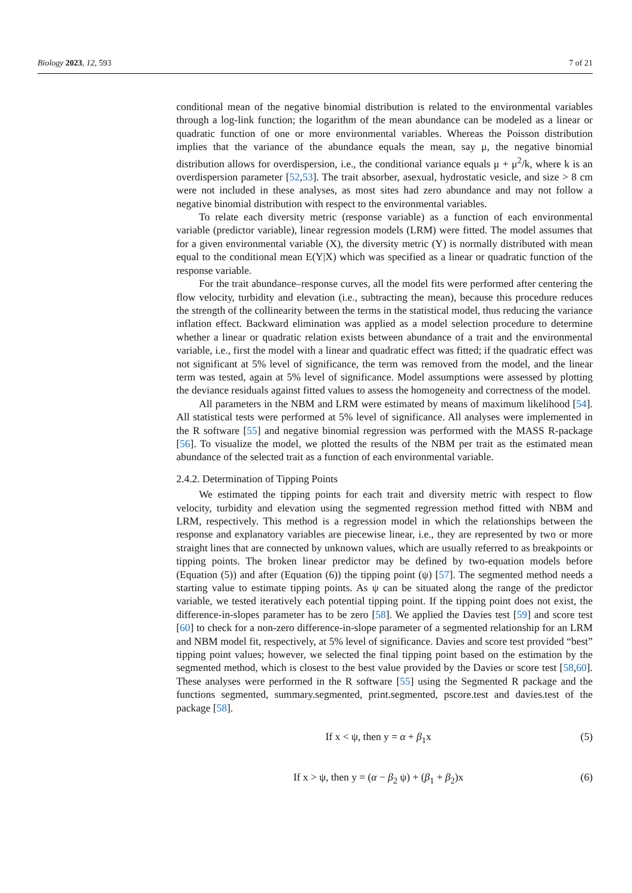Biology 2023, 12, 593 7 of 21
conditional mean of the negative binomial distribution is related to the environmental variables through a log-link function; the logarithm of the mean abundance can be modeled as a linear or quadratic function of one or more environmental variables. Whereas the Poisson distribution implies that the variance of the abundance equals the mean, say μ, the negative binomial distribution allows for overdispersion, i.e., the conditional variance equals μ + μ<sup>2</sup>/k, where k is an overdispersion parameter [52,53]. The trait absorber, asexual, hydrostatic vesicle, and size > 8 cm were not included in these analyses, as most sites had zero abundance and may not follow a negative binomial distribution with respect to the environmental variables.
To relate each diversity metric (response variable) as a function of each environmental variable (predictor variable), linear regression models (LRM) were fitted. The model assumes that for a given environmental variable (X), the diversity metric (Y) is normally distributed with mean equal to the conditional mean E(Y|X) which was specified as a linear or quadratic function of the response variable.
For the trait abundance–response curves, all the model fits were performed after centering the flow velocity, turbidity and elevation (i.e., subtracting the mean), because this procedure reduces the strength of the collinearity between the terms in the statistical model, thus reducing the variance inflation effect. Backward elimination was applied as a model selection procedure to determine whether a linear or quadratic relation exists between abundance of a trait and the environmental variable, i.e., first the model with a linear and quadratic effect was fitted; if the quadratic effect was not significant at 5% level of significance, the term was removed from the model, and the linear term was tested, again at 5% level of significance. Model assumptions were assessed by plotting the deviance residuals against fitted values to assess the homogeneity and correctness of the model.
All parameters in the NBM and LRM were estimated by means of maximum likelihood [54]. All statistical tests were performed at 5% level of significance. All analyses were implemented in the R software [55] and negative binomial regression was performed with the MASS R-package [56]. To visualize the model, we plotted the results of the NBM per trait as the estimated mean abundance of the selected trait as a function of each environmental variable.
2.4.2. Determination of Tipping Points
We estimated the tipping points for each trait and diversity metric with respect to flow velocity, turbidity and elevation using the segmented regression method fitted with NBM and LRM, respectively. This method is a regression model in which the relationships between the response and explanatory variables are piecewise linear, i.e., they are represented by two or more straight lines that are connected by unknown values, which are usually referred to as breakpoints or tipping points. The broken linear predictor may be defined by two-equation models before (Equation (5)) and after (Equation (6)) the tipping point (ψ) [57]. The segmented method needs a starting value to estimate tipping points. As ψ can be situated along the range of the predictor variable, we tested iteratively each potential tipping point. If the tipping point does not exist, the difference-in-slopes parameter has to be zero [58]. We applied the Davies test [59] and score test [60] to check for a non-zero difference-in-slope parameter of a segmented relationship for an LRM and NBM model fit, respectively, at 5% level of significance. Davies and score test provided “best” tipping point values; however, we selected the final tipping point based on the estimation by the segmented method, which is closest to the best value provided by the Davies or score test [58,60]. These analyses were performed in the R software [55] using the Segmented R package and the functions segmented, summary.segmented, print.segmented, pscore.test and davies.test of the package [58].
If x < ψ, then y = α + β<sub>1</sub>x (5)
If x > ψ, then y = (α − β<sub>2</sub> ψ) + (β<sub>1</sub> + β<sub>2</sub>)x (6)